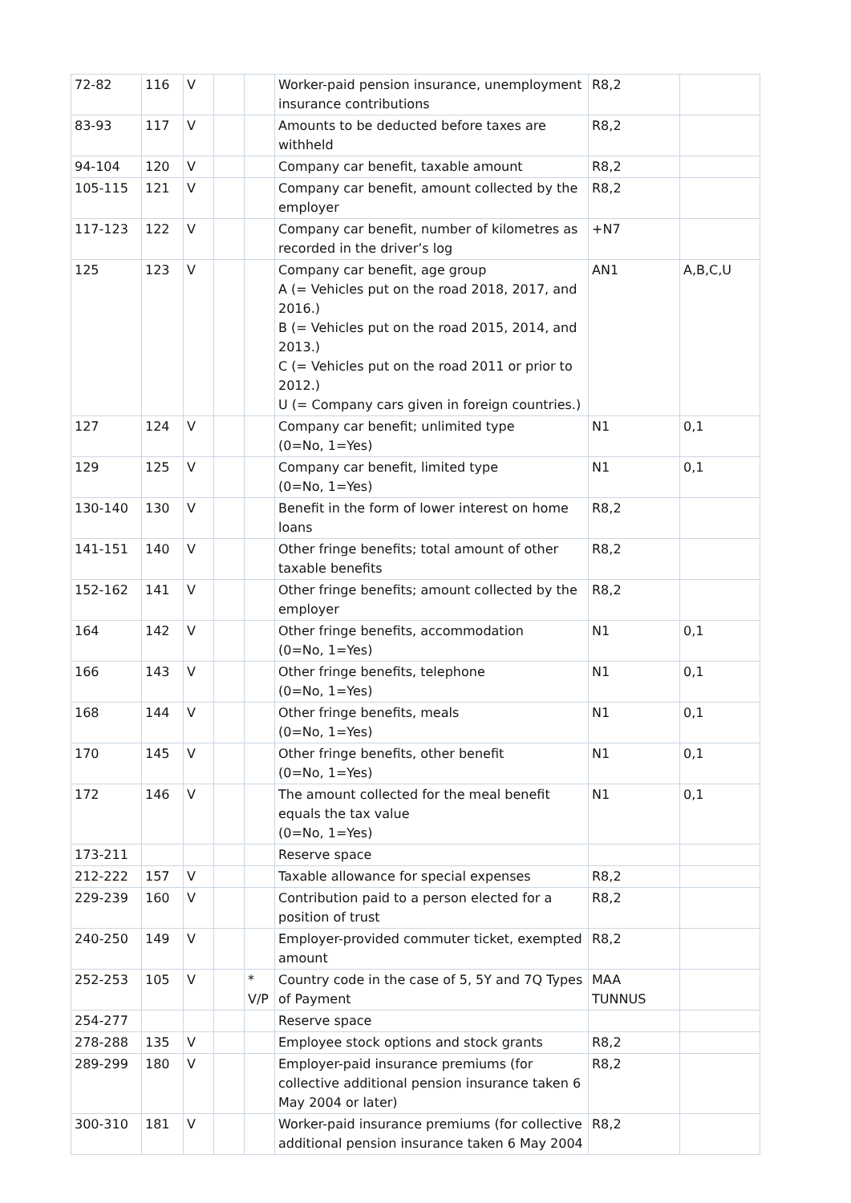| 72-82 | 116 | V | | | Worker-paid pension insurance, unemployment insurance contributions | R8,2 | |
| 83-93 | 117 | V | | | Amounts to be deducted before taxes are withheld | R8,2 | |
| 94-104 | 120 | V | | | Company car benefit, taxable amount | R8,2 | |
| 105-115 | 121 | V | | | Company car benefit, amount collected by the employer | R8,2 | |
| 117-123 | 122 | V | | | Company car benefit, number of kilometres as recorded in the driver’s log | +N7 | |
| 125 | 123 | V | | | Company car benefit, age group A (= Vehicles put on the road 2018, 2017, and 2016.) B (= Vehicles put on the road 2015, 2014, and 2013.) C (= Vehicles put on the road 2011 or prior to 2012.) U (= Company cars given in foreign countries.) | AN1 | A,B,C,U |
| 127 | 124 | V | | | Company car benefit; unlimited type (0=No, 1=Yes) | N1 | 0,1 |
| 129 | 125 | V | | | Company car benefit, limited type (0=No, 1=Yes) | N1 | 0,1 |
| 130-140 | 130 | V | | | Benefit in the form of lower interest on home loans | R8,2 | |
| 141-151 | 140 | V | | | Other fringe benefits; total amount of other taxable benefits | R8,2 | |
| 152-162 | 141 | V | | | Other fringe benefits; amount collected by the employer | R8,2 | |
| 164 | 142 | V | | | Other fringe benefits, accommodation (0=No, 1=Yes) | N1 | 0,1 |
| 166 | 143 | V | | | Other fringe benefits, telephone (0=No, 1=Yes) | N1 | 0,1 |
| 168 | 144 | V | | | Other fringe benefits, meals (0=No, 1=Yes) | N1 | 0,1 |
| 170 | 145 | V | | | Other fringe benefits, other benefit (0=No, 1=Yes) | N1 | 0,1 |
| 172 | 146 | V | | | The amount collected for the meal benefit equals the tax value (0=No, 1=Yes) | N1 | 0,1 |
| 173-211 | | | | | Reserve space | | |
| 212-222 | 157 | V | | | Taxable allowance for special expenses | R8,2 | |
| 229-239 | 160 | V | | | Contribution paid to a person elected for a position of trust | R8,2 | |
| 240-250 | 149 | V | | | Employer-provided commuter ticket, exempted amount | R8,2 | |
| 252-253 | 105 | V | | * V/P | Country code in the case of 5, 5Y and 7Q Types of Payment | MAA TUNNUS | |
| 254-277 | | | | | Reserve space | | |
| 278-288 | 135 | V | | | Employee stock options and stock grants | R8,2 | |
| 289-299 | 180 | V | | | Employer-paid insurance premiums (for collective additional pension insurance taken 6 May 2004 or later) | R8,2 | |
| 300-310 | 181 | V | | | Worker-paid insurance premiums (for collective additional pension insurance taken 6 May 2004 | R8,2 | |